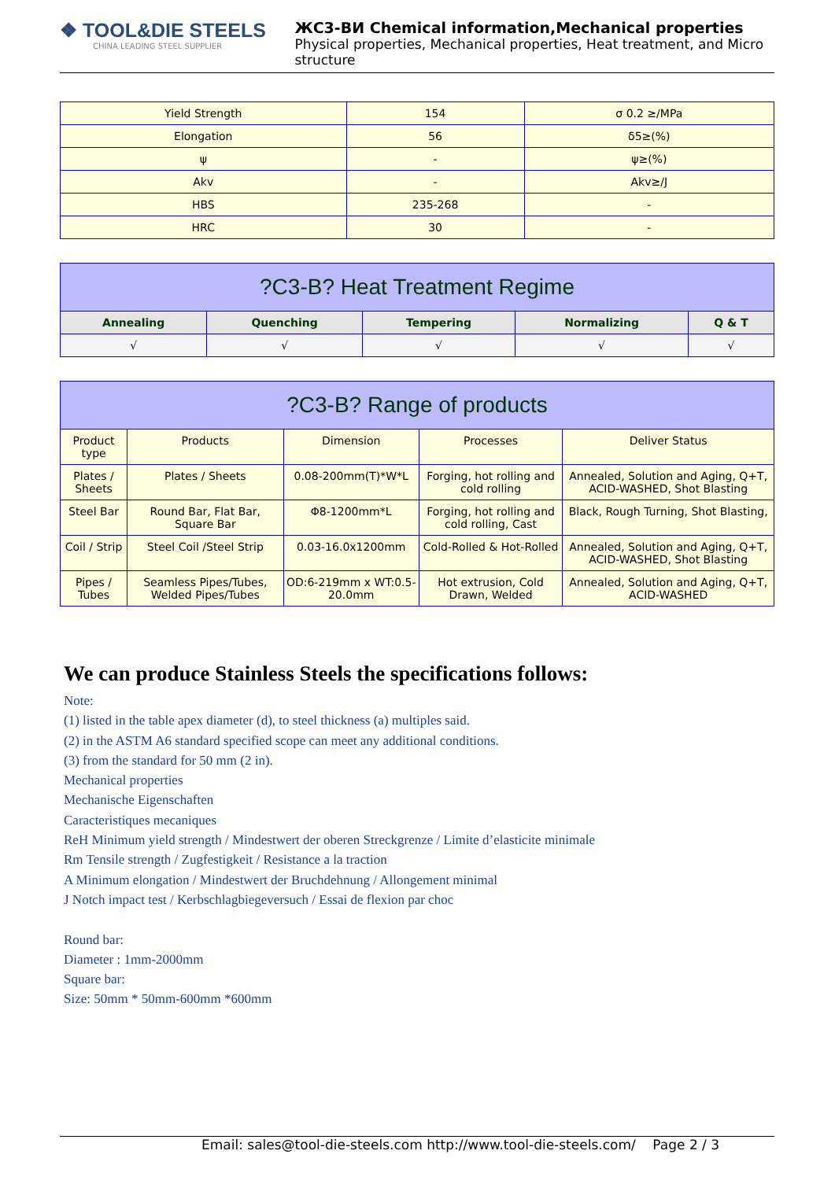❖ TOOL&DIE STEELS
CHINA LEADING STEEL SUPPLIER
ЖС3-ВИ Chemical information,Mechanical properties
Physical properties, Mechanical properties, Heat treatment, and Micro structure
| Yield Strength | 154 | σ 0.2 ≥/MPa |
| Elongation | 56 | δ5≥(%) |
| ψ | - | ψ≥(%) |
| Akv | - | Akv≥/J |
| HBS | 235-268 | - |
| HRC | 30 | - |
| ?C3-B? Heat Treatment Regime | | | | |
| --- | --- | --- | --- | --- |
| Annealing | Quenching | Tempering | Normalizing | Q & T |
| √ | √ | √ | √ | √ |
| ?C3-B? Range of products | | | | |
| --- | --- | --- | --- | --- |
| Product type | Products | Dimension | Processes | Deliver Status |
| Plates / Sheets | Plates / Sheets | 0.08-200mm(T)*W*L | Forging, hot rolling and cold rolling | Annealed, Solution and Aging, Q+T, ACID-WASHED, Shot Blasting |
| Steel Bar | Round Bar, Flat Bar, Square Bar | Φ8-1200mm*L | Forging, hot rolling and cold rolling, Cast | Black, Rough Turning, Shot Blasting, |
| Coil / Strip | Steel Coil /Steel Strip | 0.03-16.0x1200mm | Cold-Rolled & Hot-Rolled | Annealed, Solution and Aging, Q+T, ACID-WASHED, Shot Blasting |
| Pipes / Tubes | Seamless Pipes/Tubes, Welded Pipes/Tubes | OD:6-219mm x WT:0.5-20.0mm | Hot extrusion, Cold Drawn, Welded | Annealed, Solution and Aging, Q+T, ACID-WASHED |
We can produce Stainless Steels the specifications follows:
Note:
(1) listed in the table apex diameter (d), to steel thickness (a) multiples said.
(2) in the ASTM A6 standard specified scope can meet any additional conditions.
(3) from the standard for 50 mm (2 in).
Mechanical properties
Mechanische Eigenschaften
Caracteristiques mecaniques
ReH Minimum yield strength / Mindestwert der oberen Streckgrenze / Limite d’elasticite minimale
Rm Tensile strength / Zugfestigkeit / Resistance a la traction
A Minimum elongation / Mindestwert der Bruchdehnung / Allongement minimal
J Notch impact test / Kerbschlagbiegeversuch / Essai de flexion par choc
Round bar:
Diameter : 1mm-2000mm
Square bar:
Size: 50mm * 50mm-600mm *600mm
Email: sales@tool-die-steels.com http://www.tool-die-steels.com/ Page 2 / 3